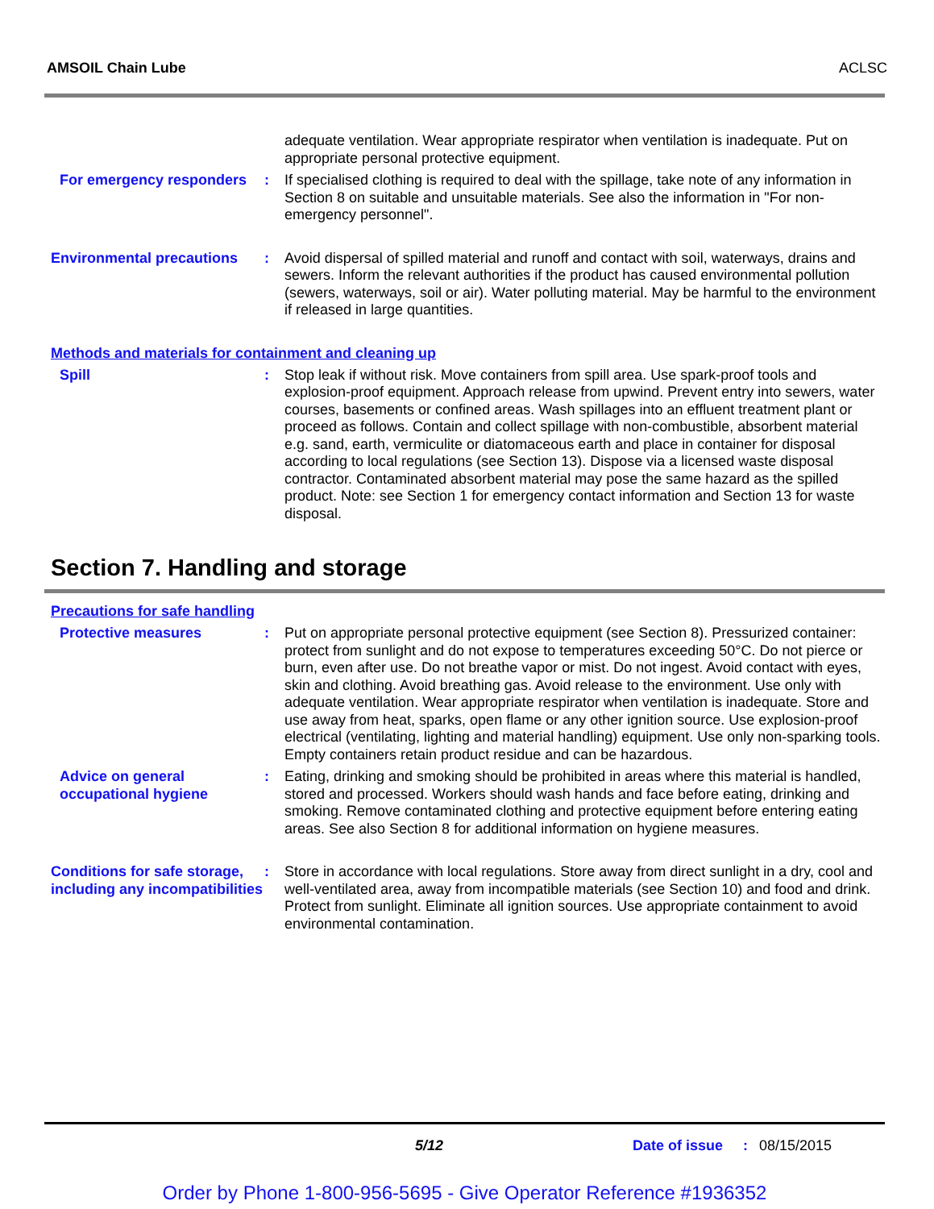AMSOIL Chain Lube ACLSC
adequate ventilation. Wear appropriate respirator when ventilation is inadequate. Put on appropriate personal protective equipment.
For emergency responders : If specialised clothing is required to deal with the spillage, take note of any information in Section 8 on suitable and unsuitable materials. See also the information in "For non-emergency personnel".
Environmental precautions
: Avoid dispersal of spilled material and runoff and contact with soil, waterways, drains and sewers. Inform the relevant authorities if the product has caused environmental pollution (sewers, waterways, soil or air). Water polluting material. May be harmful to the environment if released in large quantities.
Methods and materials for containment and cleaning up
Spill : Stop leak if without risk. Move containers from spill area. Use spark-proof tools and explosion-proof equipment. Approach release from upwind. Prevent entry into sewers, water courses, basements or confined areas. Wash spillages into an effluent treatment plant or proceed as follows. Contain and collect spillage with non-combustible, absorbent material e.g. sand, earth, vermiculite or diatomaceous earth and place in container for disposal according to local regulations (see Section 13). Dispose via a licensed waste disposal contractor. Contaminated absorbent material may pose the same hazard as the spilled product. Note: see Section 1 for emergency contact information and Section 13 for waste disposal.
Section 7. Handling and storage
Precautions for safe handling
Protective measures : Put on appropriate personal protective equipment (see Section 8). Pressurized container: protect from sunlight and do not expose to temperatures exceeding 50°C. Do not pierce or burn, even after use. Do not breathe vapor or mist. Do not ingest. Avoid contact with eyes, skin and clothing. Avoid breathing gas. Avoid release to the environment. Use only with adequate ventilation. Wear appropriate respirator when ventilation is inadequate. Store and use away from heat, sparks, open flame or any other ignition source. Use explosion-proof electrical (ventilating, lighting and material handling) equipment. Use only non-sparking tools. Empty containers retain product residue and can be hazardous.
Advice on general occupational hygiene
: Eating, drinking and smoking should be prohibited in areas where this material is handled, stored and processed. Workers should wash hands and face before eating, drinking and smoking. Remove contaminated clothing and protective equipment before entering eating areas. See also Section 8 for additional information on hygiene measures.
Conditions for safe storage, including any incompatibilities
: Store in accordance with local regulations. Store away from direct sunlight in a dry, cool and well-ventilated area, away from incompatible materials (see Section 10) and food and drink. Protect from sunlight. Eliminate all ignition sources. Use appropriate containment to avoid environmental contamination.
5/12 Date of issue : 08/15/2015
Order by Phone 1-800-956-5695 - Give Operator Reference #1936352